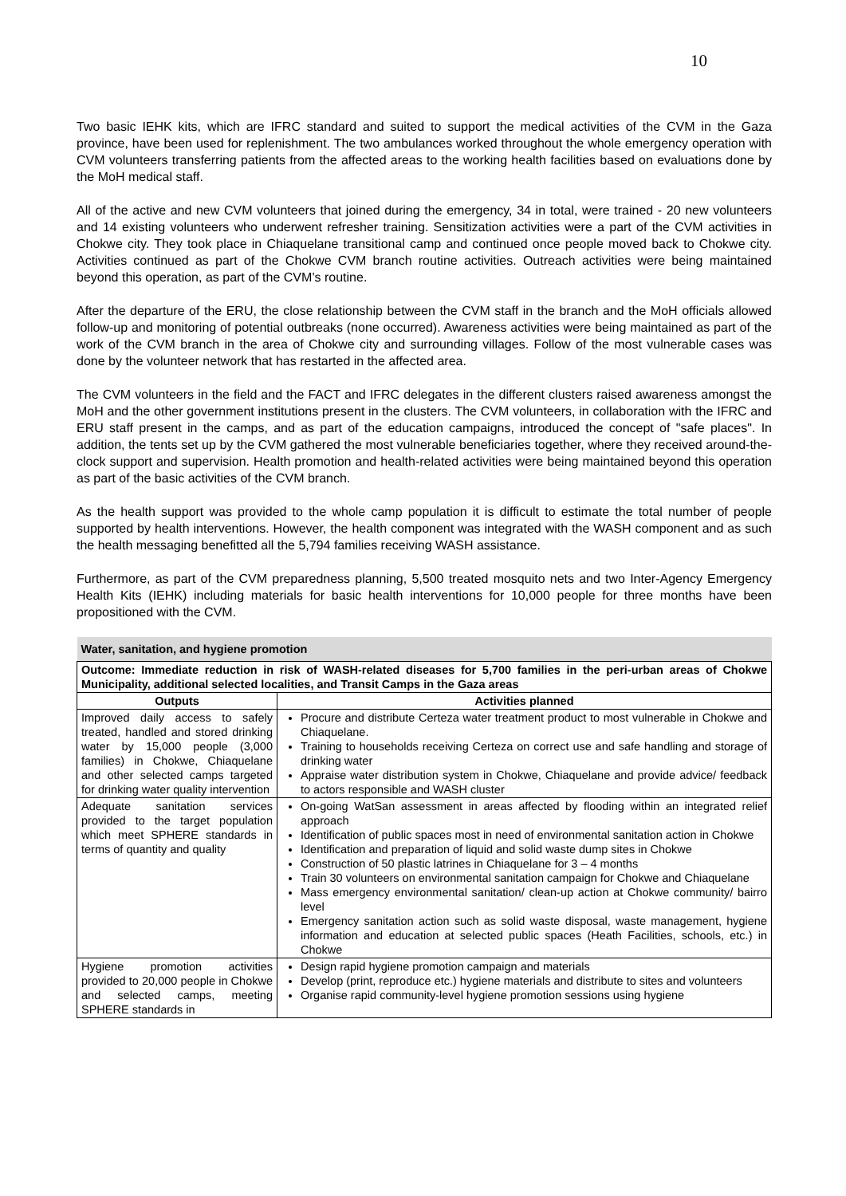10
Two basic IEHK kits, which are IFRC standard and suited to support the medical activities of the CVM in the Gaza province, have been used for replenishment. The two ambulances worked throughout the whole emergency operation with CVM volunteers transferring patients from the affected areas to the working health facilities based on evaluations done by the MoH medical staff.
All of the active and new CVM volunteers that joined during the emergency, 34 in total, were trained - 20 new volunteers and 14 existing volunteers who underwent refresher training. Sensitization activities were a part of the CVM activities in Chokwe city. They took place in Chiaquelane transitional camp and continued once people moved back to Chokwe city. Activities continued as part of the Chokwe CVM branch routine activities. Outreach activities were being maintained beyond this operation, as part of the CVM’s routine.
After the departure of the ERU, the close relationship between the CVM staff in the branch and the MoH officials allowed follow-up and monitoring of potential outbreaks (none occurred). Awareness activities were being maintained as part of the work of the CVM branch in the area of Chokwe city and surrounding villages. Follow of the most vulnerable cases was done by the volunteer network that has restarted in the affected area.
The CVM volunteers in the field and the FACT and IFRC delegates in the different clusters raised awareness amongst the MoH and the other government institutions present in the clusters. The CVM volunteers, in collaboration with the IFRC and ERU staff present in the camps, and as part of the education campaigns, introduced the concept of "safe places". In addition, the tents set up by the CVM gathered the most vulnerable beneficiaries together, where they received around-the-clock support and supervision. Health promotion and health-related activities were being maintained beyond this operation as part of the basic activities of the CVM branch.
As the health support was provided to the whole camp population it is difficult to estimate the total number of people supported by health interventions. However, the health component was integrated with the WASH component and as such the health messaging benefitted all the 5,794 families receiving WASH assistance.
Furthermore, as part of the CVM preparedness planning, 5,500 treated mosquito nets and two Inter-Agency Emergency Health Kits (IEHK) including materials for basic health interventions for 10,000 people for three months have been propositioned with the CVM.
| Water, sanitation, and hygiene promotion | |
| Outcome: Immediate reduction in risk of WASH-related diseases for 5,700 families in the peri-urban areas of Chokwe Municipality, additional selected localities, and Transit Camps in the Gaza areas | |
| Outputs | Activities planned |
| Improved daily access to safely treated, handled and stored drinking water by 15,000 people (3,000 families) in Chokwe, Chiaquelane and other selected camps targeted for drinking water quality intervention | Procure and distribute Certeza water treatment product to most vulnerable in Chokwe and Chiaquelane. Training to households receiving Certeza on correct use and safe handling and storage of drinking water Appraise water distribution system in Chokwe, Chiaquelane and provide advice/ feedback to actors responsible and WASH cluster |
| Adequate sanitation services provided to the target population which meet SPHERE standards in terms of quantity and quality | On-going WatSan assessment in areas affected by flooding within an integrated relief approach Identification of public spaces most in need of environmental sanitation action in Chokwe Identification and preparation of liquid and solid waste dump sites in Chokwe Construction of 50 plastic latrines in Chiaquelane for 3 – 4 months Train 30 volunteers on environmental sanitation campaign for Chokwe and Chiaquelane Mass emergency environmental sanitation/ clean-up action at Chokwe community/ bairro level Emergency sanitation action such as solid waste disposal, waste management, hygiene information and education at selected public spaces (Heath Facilities, schools, etc.) in Chokwe |
| Hygiene promotion activities provided to 20,000 people in Chokwe and selected camps, meeting SPHERE standards in | Design rapid hygiene promotion campaign and materials Develop (print, reproduce etc.) hygiene materials and distribute to sites and volunteers Organise rapid community-level hygiene promotion sessions using hygiene |